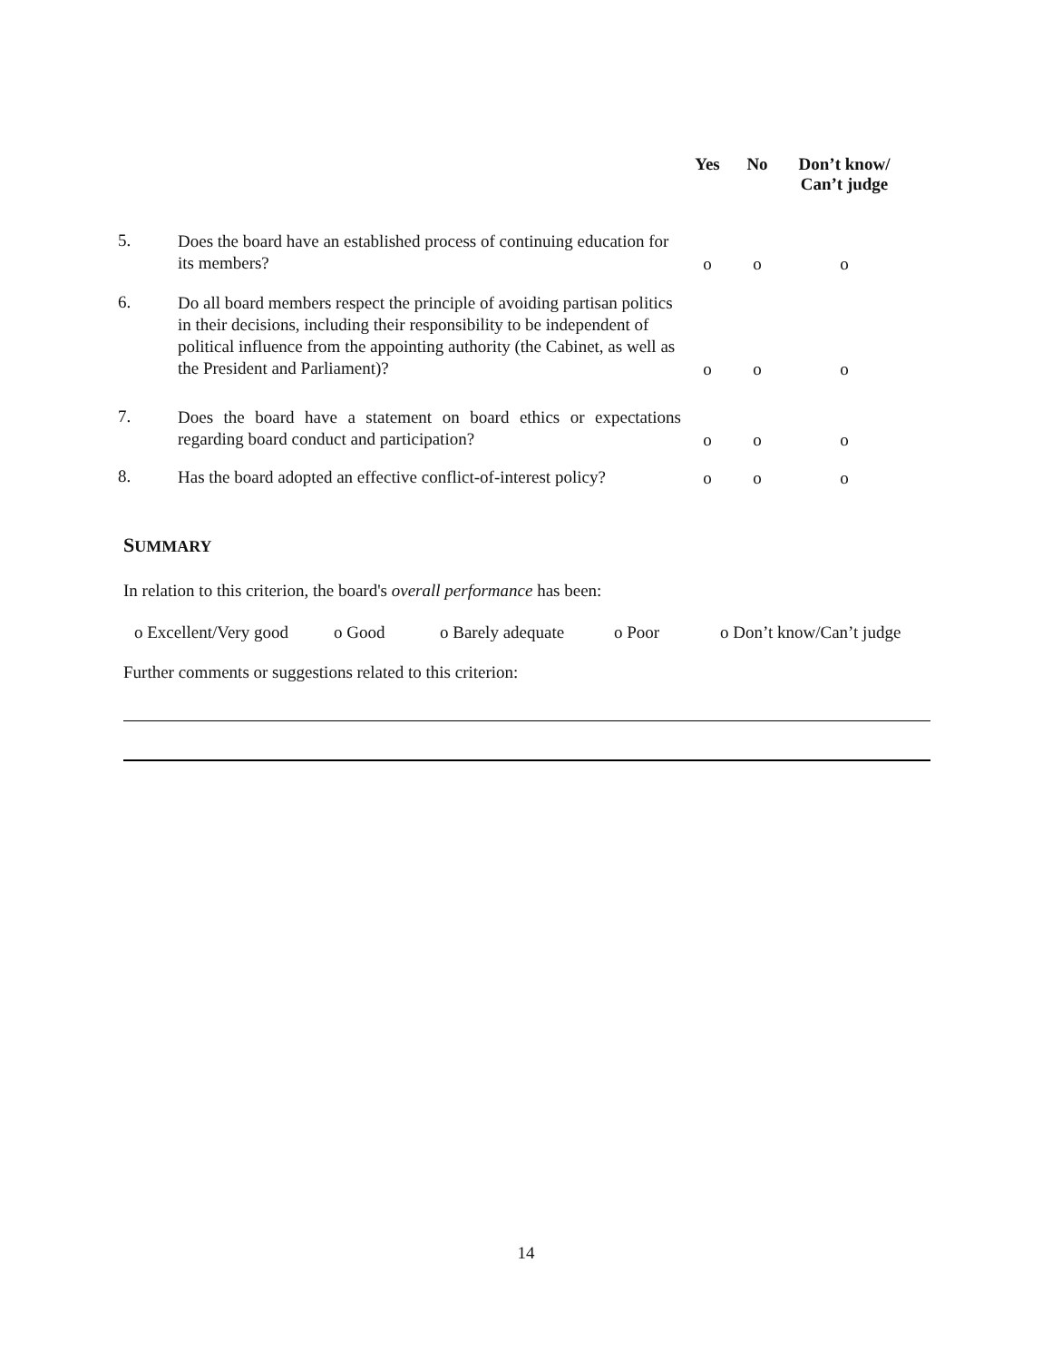| | | Yes | No | Don’t know/ Can’t judge |
| --- | --- | --- | --- | --- |
| 5. | Does the board have an established process of continuing education for its members? | o | o | o |
| 6. | Do all board members respect the principle of avoiding partisan politics in their decisions, including their responsibility to be independent of political influence from the appointing authority (the Cabinet, as well as the President and Parliament)? | o | o | o |
| 7. | Does the board have a statement on board ethics or expectations regarding board conduct and participation? | o | o | o |
| 8. | Has the board adopted an effective conflict-of-interest policy? | o | o | o |
SUMMARY
In relation to this criterion, the board's overall performance has been:
o Excellent/Very good o Good o Barely adequate o Poor o Don’t know/Can’t judge
Further comments or suggestions related to this criterion:
14